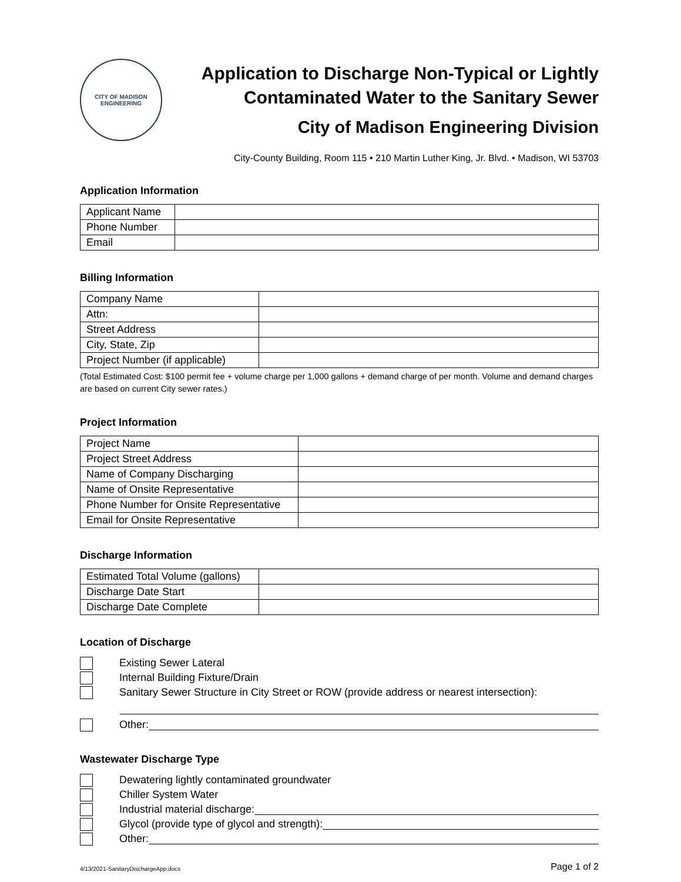CITY OF MADISON
ENGINEERING
Application to Discharge Non-Typical or Lightly
Contaminated Water to the Sanitary Sewer
City of Madison Engineering Division
City-County Building, Room 115 • 210 Martin Luther King, Jr. Blvd. • Madison, WI 53703
Application Information
| Applicant Name | |
| Phone Number | |
| Email | |
Billing Information
| Company Name | |
| Attn: | |
| Street Address | |
| City, State, Zip | |
| Project Number (if applicable) | |
(Total Estimated Cost: $100 permit fee + volume charge per 1,000 gallons + demand charge of per month. Volume and demand charges are based on current City sewer rates.)
Project Information
| Project Name | |
| Project Street Address | |
| Name of Company Discharging | |
| Name of Onsite Representative | |
| Phone Number for Onsite Representative | |
| Email for Onsite Representative | |
Discharge Information
| Estimated Total Volume (gallons) | |
| Discharge Date Start | |
| Discharge Date Complete | |
Location of Discharge
Existing Sewer Lateral
Internal Building Fixture/Drain
Sanitary Sewer Structure in City Street or ROW (provide address or nearest intersection):
Other:
Wastewater Discharge Type
Dewatering lightly contaminated groundwater
Chiller System Water
Industrial material discharge:
Glycol (provide type of glycol and strength):
Other:
4/13/2021-SanitaryDischargeApp.docx Page 1 of 2